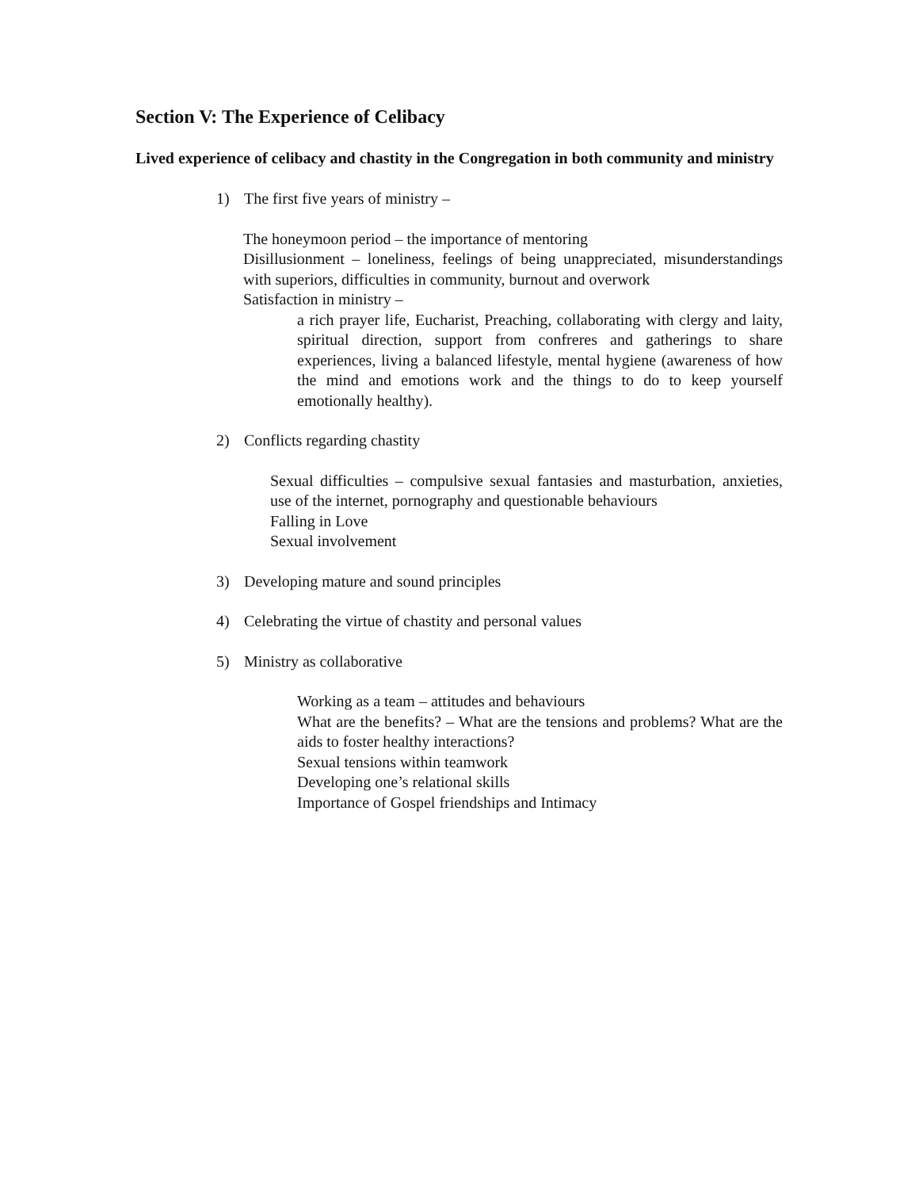Section V: The Experience of Celibacy
Lived experience of celibacy and chastity in the Congregation in both community and ministry
1) The first five years of ministry –
The honeymoon period – the importance of mentoring
Disillusionment – loneliness, feelings of being unappreciated, misunderstandings with superiors, difficulties in community, burnout and overwork
Satisfaction in ministry –
a rich prayer life, Eucharist, Preaching, collaborating with clergy and laity, spiritual direction, support from confreres and gatherings to share experiences, living a balanced lifestyle, mental hygiene (awareness of how the mind and emotions work and the things to do to keep yourself emotionally healthy).
2) Conflicts regarding chastity
Sexual difficulties – compulsive sexual fantasies and masturbation, anxieties, use of the internet, pornography and questionable behaviours
Falling in Love
Sexual involvement
3) Developing mature and sound principles
4) Celebrating the virtue of chastity and personal values
5) Ministry as collaborative
Working as a team – attitudes and behaviours
What are the benefits? – What are the tensions and problems? What are the aids to foster healthy interactions?
Sexual tensions within teamwork
Developing one’s relational skills
Importance of Gospel friendships and Intimacy